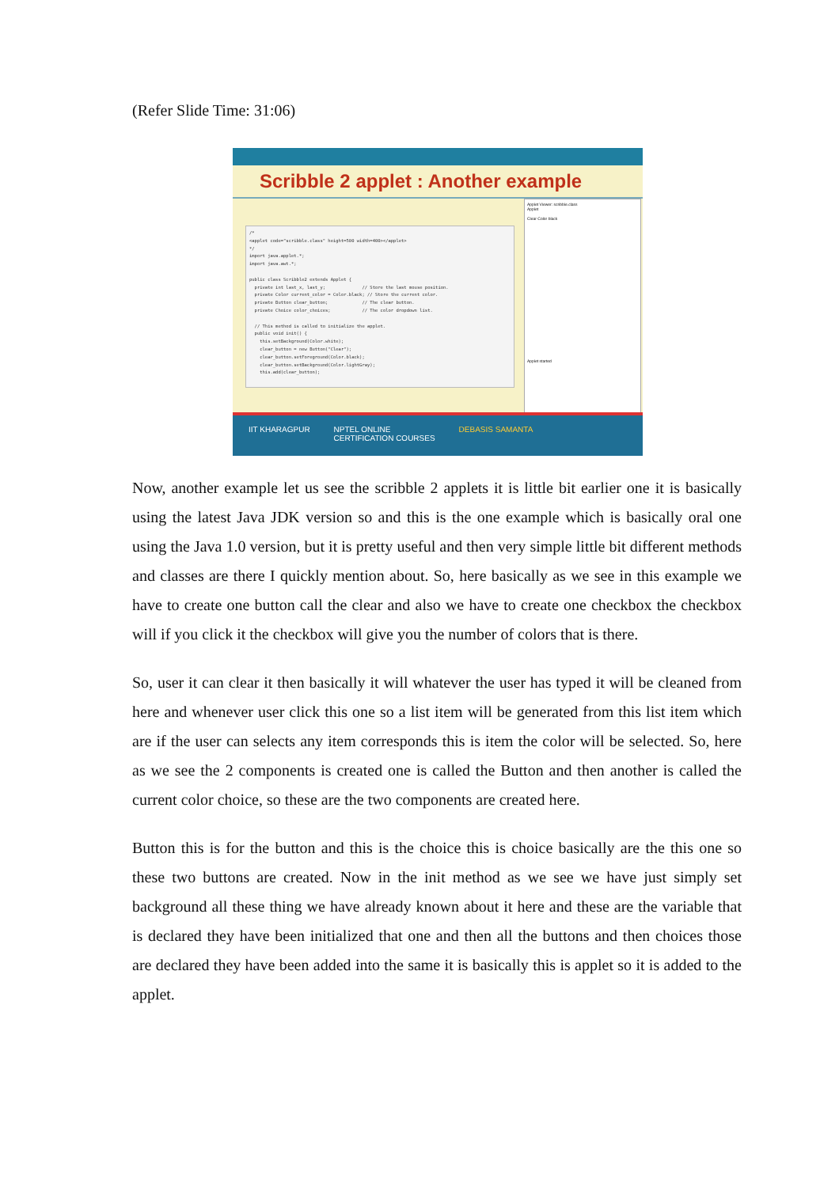(Refer Slide Time: 31:06)
Scribble 2 applet : Another example
/* <applet code="scribble.class" height=500 width=400></applet> */ import java.applet.*; import java.awt.*; public class Scribble2 extends Applet { private int last_x, last_y; // Store the last mouse position. private Color current_color = Color.black; // Store the current color. private Button clear_button; // The clear button. private Choice color_choices; // The color dropdown list. // This method is called to initialize the applet. public void init() { this.setBackground(Color.white); clear_button = new Button("Clear"); clear_button.setForeground(Color.black); clear_button.setBackground(Color.lightGray); this.add(clear_button);
Applet Viewer: scribble.class
Applet
Clear Color black
Applet started
IIT KHARAGPUR NPTEL ONLINE
CERTIFICATION COURSES DEBASIS SAMANTA
Now, another example let us see the scribble 2 applets it is little bit earlier one it is basically using the latest Java JDK version so and this is the one example which is basically oral one using the Java 1.0 version, but it is pretty useful and then very simple little bit different methods and classes are there I quickly mention about. So, here basically as we see in this example we have to create one button call the clear and also we have to create one checkbox the checkbox will if you click it the checkbox will give you the number of colors that is there.
So, user it can clear it then basically it will whatever the user has typed it will be cleaned from here and whenever user click this one so a list item will be generated from this list item which are if the user can selects any item corresponds this is item the color will be selected. So, here as we see the 2 components is created one is called the Button and then another is called the current color choice, so these are the two components are created here.
Button this is for the button and this is the choice this is choice basically are the this one so these two buttons are created. Now in the init method as we see we have just simply set background all these thing we have already known about it here and these are the variable that is declared they have been initialized that one and then all the buttons and then choices those are declared they have been added into the same it is basically this is applet so it is added to the applet.